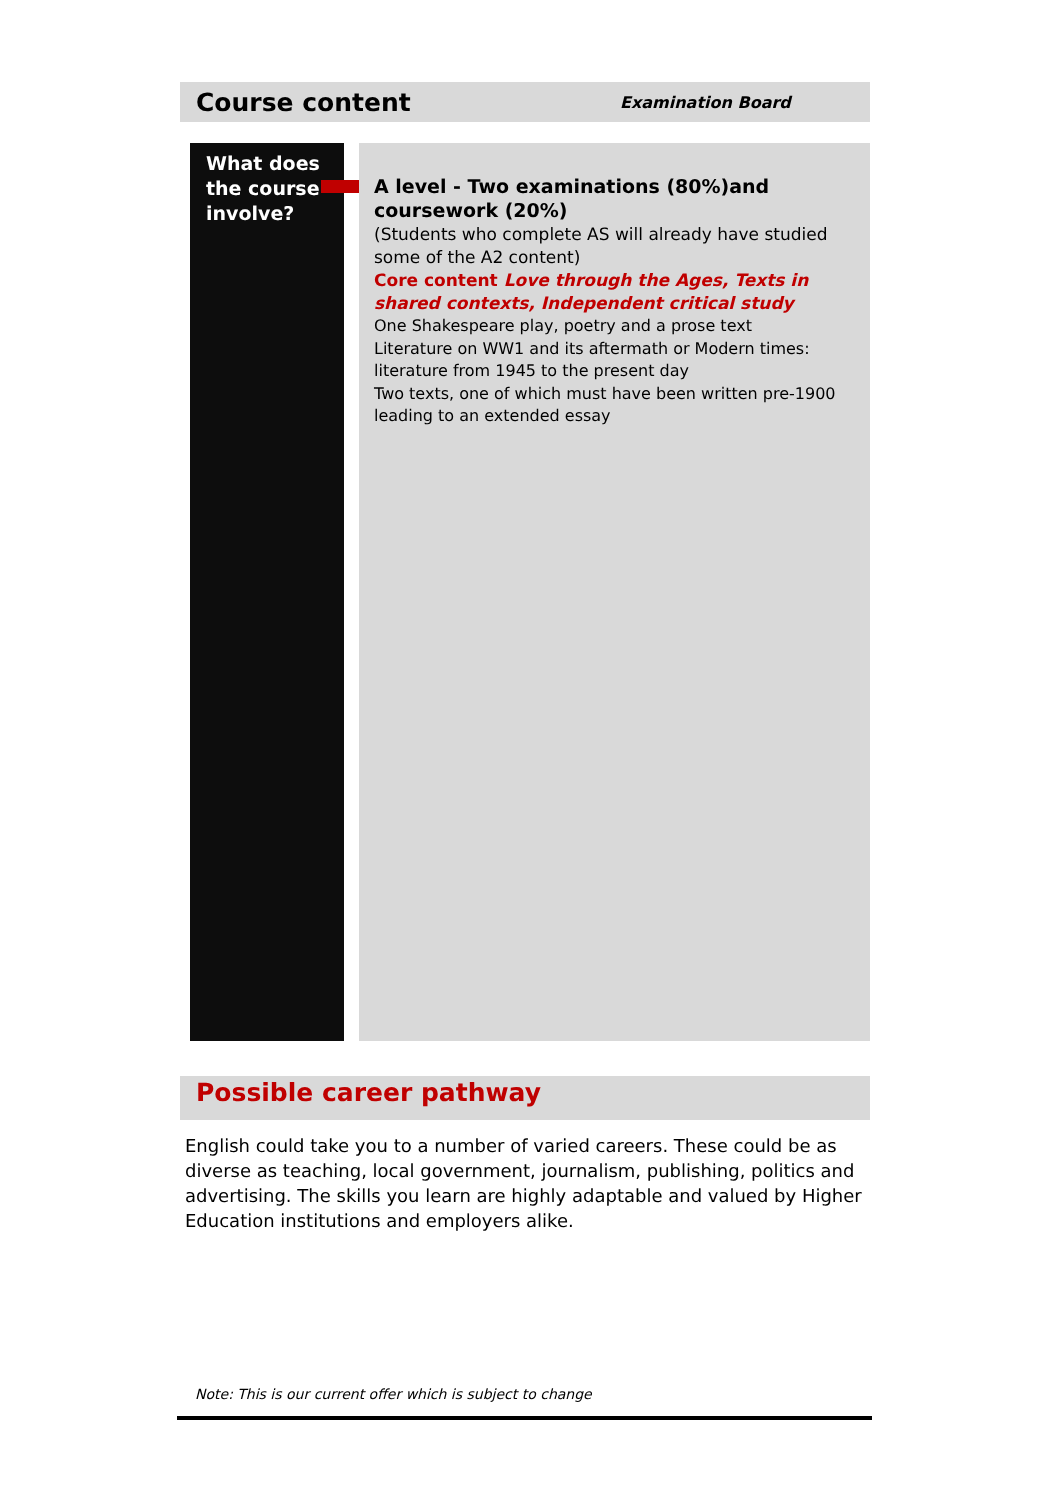Course content
Examination Board
What does the course involve?
A level - Two examinations (80%)and coursework (20%)
(Students who complete AS will already have studied some of the A2 content)
Core content Love through the Ages, Texts in shared contexts, Independent critical study
One Shakespeare play, poetry and a prose text
Literature on WW1 and its aftermath or Modern times: literature from 1945 to the present day
Two texts, one of which must have been written pre-1900 leading to an extended essay
Possible career pathway
English could take you to a number of varied careers. These could be as diverse as teaching, local government, journalism, publishing, politics and advertising. The skills you learn are highly adaptable and valued by Higher Education institutions and employers alike.
Note: This is our current offer which is subject to change